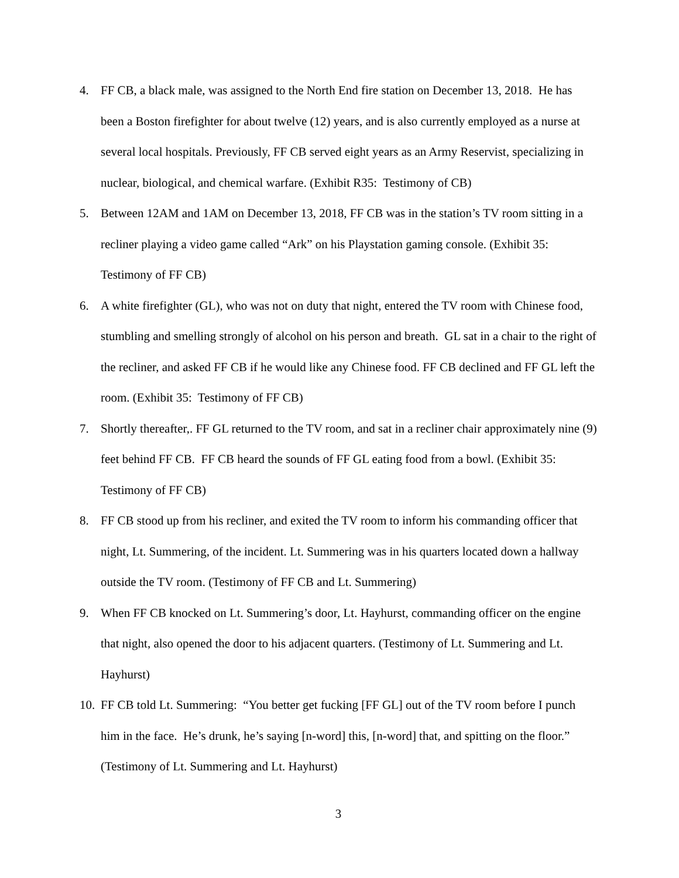4. FF CB, a black male, was assigned to the North End fire station on December 13, 2018. He has been a Boston firefighter for about twelve (12) years, and is also currently employed as a nurse at several local hospitals. Previously, FF CB served eight years as an Army Reservist, specializing in nuclear, biological, and chemical warfare. (Exhibit R35: Testimony of CB)
5. Between 12AM and 1AM on December 13, 2018, FF CB was in the station’s TV room sitting in a recliner playing a video game called “Ark” on his Playstation gaming console. (Exhibit 35: Testimony of FF CB)
6. A white firefighter (GL), who was not on duty that night, entered the TV room with Chinese food, stumbling and smelling strongly of alcohol on his person and breath. GL sat in a chair to the right of the recliner, and asked FF CB if he would like any Chinese food. FF CB declined and FF GL left the room. (Exhibit 35: Testimony of FF CB)
7. Shortly thereafter,. FF GL returned to the TV room, and sat in a recliner chair approximately nine (9) feet behind FF CB. FF CB heard the sounds of FF GL eating food from a bowl. (Exhibit 35: Testimony of FF CB)
8. FF CB stood up from his recliner, and exited the TV room to inform his commanding officer that night, Lt. Summering, of the incident. Lt. Summering was in his quarters located down a hallway outside the TV room. (Testimony of FF CB and Lt. Summering)
9. When FF CB knocked on Lt. Summering’s door, Lt. Hayhurst, commanding officer on the engine that night, also opened the door to his adjacent quarters. (Testimony of Lt. Summering and Lt. Hayhurst)
10. FF CB told Lt. Summering: “You better get fucking [FF GL] out of the TV room before I punch him in the face. He’s drunk, he’s saying [n-word] this, [n-word] that, and spitting on the floor.” (Testimony of Lt. Summering and Lt. Hayhurst)
3